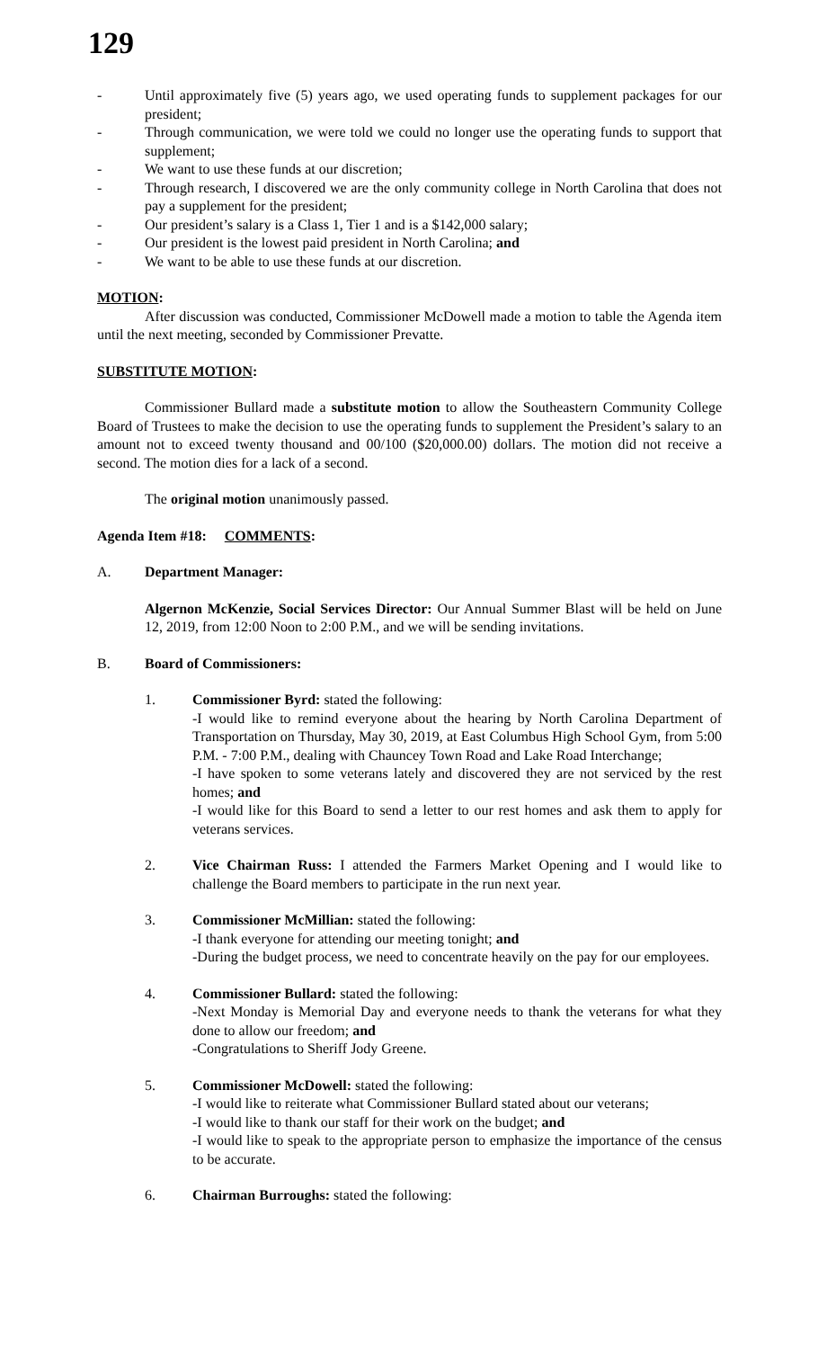129
- Until approximately five (5) years ago, we used operating funds to supplement packages for our president;
- Through communication, we were told we could no longer use the operating funds to support that supplement;
- We want to use these funds at our discretion;
- Through research, I discovered we are the only community college in North Carolina that does not pay a supplement for the president;
- Our president’s salary is a Class 1, Tier 1 and is a $142,000 salary;
- Our president is the lowest paid president in North Carolina; and
- We want to be able to use these funds at our discretion.
MOTION:
After discussion was conducted, Commissioner McDowell made a motion to table the Agenda item until the next meeting, seconded by Commissioner Prevatte.
SUBSTITUTE MOTION:
Commissioner Bullard made a substitute motion to allow the Southeastern Community College Board of Trustees to make the decision to use the operating funds to supplement the President’s salary to an amount not to exceed twenty thousand and 00/100 ($20,000.00) dollars. The motion did not receive a second. The motion dies for a lack of a second.
The original motion unanimously passed.
Agenda Item #18: COMMENTS:
A. Department Manager:
Algernon McKenzie, Social Services Director: Our Annual Summer Blast will be held on June 12, 2019, from 12:00 Noon to 2:00 P.M., and we will be sending invitations.
B. Board of Commissioners:
1. Commissioner Byrd: stated the following:
-I would like to remind everyone about the hearing by North Carolina Department of Transportation on Thursday, May 30, 2019, at East Columbus High School Gym, from 5:00 P.M. - 7:00 P.M., dealing with Chauncey Town Road and Lake Road Interchange;
-I have spoken to some veterans lately and discovered they are not serviced by the rest homes; and
-I would like for this Board to send a letter to our rest homes and ask them to apply for veterans services.
2. Vice Chairman Russ: I attended the Farmers Market Opening and I would like to challenge the Board members to participate in the run next year.
3. Commissioner McMillian: stated the following:
-I thank everyone for attending our meeting tonight; and
-During the budget process, we need to concentrate heavily on the pay for our employees.
4. Commissioner Bullard: stated the following:
-Next Monday is Memorial Day and everyone needs to thank the veterans for what they done to allow our freedom; and
-Congratulations to Sheriff Jody Greene.
5. Commissioner McDowell: stated the following:
-I would like to reiterate what Commissioner Bullard stated about our veterans;
-I would like to thank our staff for their work on the budget; and
-I would like to speak to the appropriate person to emphasize the importance of the census to be accurate.
6. Chairman Burroughs: stated the following: